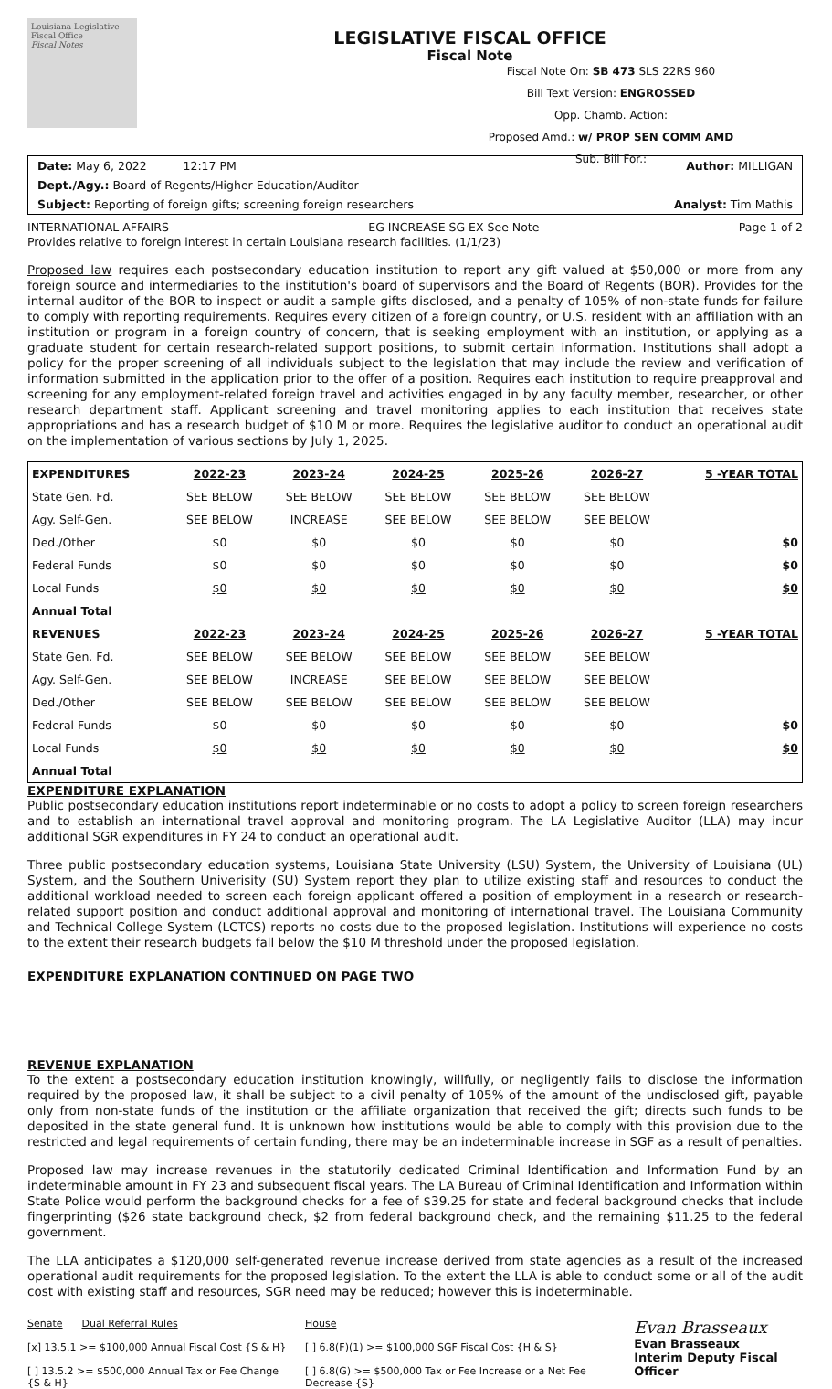Louisiana Legislative Fiscal Office
Fiscal Notes
LEGISLATIVE FISCAL OFFICE
Fiscal Note
Fiscal Note On: SB 473 SLS 22RS 960
Bill Text Version: ENGROSSED
Opp. Chamb. Action:
Proposed Amd.: w/ PROP SEN COMM AMD
Sub. Bill For.:
Date: May 6, 2022 12:17 PM Author: MILLIGAN
Dept./Agy.: Board of Regents/Higher Education/Auditor
Subject: Reporting of foreign gifts; screening foreign researchers Analyst: Tim Mathis
INTERNATIONAL AFFAIRS EG INCREASE SG EX See Note Page 1 of 2
Provides relative to foreign interest in certain Louisiana research facilities. (1/1/23)
Proposed law requires each postsecondary education institution to report any gift valued at $50,000 or more from any foreign source and intermediaries to the institution's board of supervisors and the Board of Regents (BOR). Provides for the internal auditor of the BOR to inspect or audit a sample gifts disclosed, and a penalty of 105% of non-state funds for failure to comply with reporting requirements. Requires every citizen of a foreign country, or U.S. resident with an affiliation with an institution or program in a foreign country of concern, that is seeking employment with an institution, or applying as a graduate student for certain research-related support positions, to submit certain information. Institutions shall adopt a policy for the proper screening of all individuals subject to the legislation that may include the review and verification of information submitted in the application prior to the offer of a position. Requires each institution to require preapproval and screening for any employment-related foreign travel and activities engaged in by any faculty member, researcher, or other research department staff. Applicant screening and travel monitoring applies to each institution that receives state appropriations and has a research budget of $10 M or more. Requires the legislative auditor to conduct an operational audit on the implementation of various sections by July 1, 2025.
| EXPENDITURES | 2022-23 | 2023-24 | 2024-25 | 2025-26 | 2026-27 | 5 -YEAR TOTAL |
| --- | --- | --- | --- | --- | --- | --- |
| State Gen. Fd. | SEE BELOW | SEE BELOW | SEE BELOW | SEE BELOW | SEE BELOW | |
| Agy. Self-Gen. | SEE BELOW | INCREASE | SEE BELOW | SEE BELOW | SEE BELOW | |
| Ded./Other | $0 | $0 | $0 | $0 | $0 | $0 |
| Federal Funds | $0 | $0 | $0 | $0 | $0 | $0 |
| Local Funds | $0 | $0 | $0 | $0 | $0 | $0 |
| Annual Total | | | | | | |
| REVENUES | 2022-23 | 2023-24 | 2024-25 | 2025-26 | 2026-27 | 5 -YEAR TOTAL |
| State Gen. Fd. | SEE BELOW | SEE BELOW | SEE BELOW | SEE BELOW | SEE BELOW | |
| Agy. Self-Gen. | SEE BELOW | INCREASE | SEE BELOW | SEE BELOW | SEE BELOW | |
| Ded./Other | SEE BELOW | SEE BELOW | SEE BELOW | SEE BELOW | SEE BELOW | |
| Federal Funds | $0 | $0 | $0 | $0 | $0 | $0 |
| Local Funds | $0 | $0 | $0 | $0 | $0 | $0 |
| Annual Total | | | | | | |
EXPENDITURE EXPLANATION
Public postsecondary education institutions report indeterminable or no costs to adopt a policy to screen foreign researchers and to establish an international travel approval and monitoring program. The LA Legislative Auditor (LLA) may incur additional SGR expenditures in FY 24 to conduct an operational audit.
Three public postsecondary education systems, Louisiana State University (LSU) System, the University of Louisiana (UL) System, and the Southern Univerisity (SU) System report they plan to utilize existing staff and resources to conduct the additional workload needed to screen each foreign applicant offered a position of employment in a research or research-related support position and conduct additional approval and monitoring of international travel. The Louisiana Community and Technical College System (LCTCS) reports no costs due to the proposed legislation. Institutions will experience no costs to the extent their research budgets fall below the $10 M threshold under the proposed legislation.
EXPENDITURE EXPLANATION CONTINUED ON PAGE TWO
REVENUE EXPLANATION
To the extent a postsecondary education institution knowingly, willfully, or negligently fails to disclose the information required by the proposed law, it shall be subject to a civil penalty of 105% of the amount of the undisclosed gift, payable only from non-state funds of the institution or the affiliate organization that received the gift; directs such funds to be deposited in the state general fund. It is unknown how institutions would be able to comply with this provision due to the restricted and legal requirements of certain funding, there may be an indeterminable increase in SGF as a result of penalties.
Proposed law may increase revenues in the statutorily dedicated Criminal Identification and Information Fund by an indeterminable amount in FY 23 and subsequent fiscal years. The LA Bureau of Criminal Identification and Information within State Police would perform the background checks for a fee of $39.25 for state and federal background checks that include fingerprinting ($26 state background check, $2 from federal background check, and the remaining $11.25 to the federal government.
The LLA anticipates a $120,000 self-generated revenue increase derived from state agencies as a result of the increased operational audit requirements for the proposed legislation. To the extent the LLA is able to conduct some or all of the audit cost with existing staff and resources, SGR need may be reduced; however this is indeterminable.
Senate Dual Referral Rules
[x] 13.5.1 >= $100,000 Annual Fiscal Cost {S & H}
[ ] 13.5.2 >= $500,000 Annual Tax or Fee Change {S & H}
House
[ ] 6.8(F)(1) >= $100,000 SGF Fiscal Cost {H & S}
[ ] 6.8(G) >= $500,000 Tax or Fee Increase or a Net Fee Decrease {S}
Evan Brasseaux
Evan Brasseaux
Interim Deputy Fiscal Officer